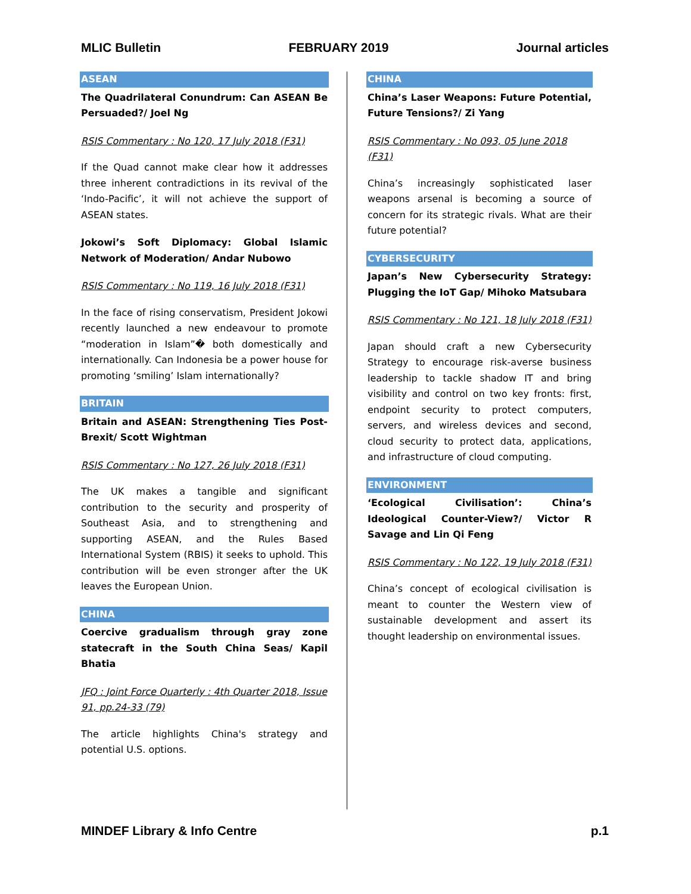MLIC Bulletin FEBRUARY 2019 Journal articles
ASEAN
The Quadrilateral Conundrum: Can ASEAN Be Persuaded?/ Joel Ng
RSIS Commentary : No 120, 17 July 2018 (F31)
If the Quad cannot make clear how it addresses three inherent contradictions in its revival of the ‘Indo-Pacific’, it will not achieve the support of ASEAN states.
Jokowi’s Soft Diplomacy: Global Islamic Network of Moderation/ Andar Nubowo
RSIS Commentary : No 119, 16 July 2018 (F31)
In the face of rising conservatism, President Jokowi recently launched a new endeavour to promote “moderation in Islam”� both domestically and internationally. Can Indonesia be a power house for promoting ‘smiling’ Islam internationally?
BRITAIN
Britain and ASEAN: Strengthening Ties Post-Brexit/ Scott Wightman
RSIS Commentary : No 127, 26 July 2018 (F31)
The UK makes a tangible and significant contribution to the security and prosperity of Southeast Asia, and to strengthening and supporting ASEAN, and the Rules Based International System (RBIS) it seeks to uphold. This contribution will be even stronger after the UK leaves the European Union.
CHINA
Coercive gradualism through gray zone statecraft in the South China Seas/ Kapil Bhatia
JFQ : Joint Force Quarterly : 4th Quarter 2018, Issue 91, pp.24-33 (79)
The article highlights China's strategy and potential U.S. options.
CHINA
China’s Laser Weapons: Future Potential, Future Tensions?/ Zi Yang
RSIS Commentary : No 093, 05 June 2018 (F31)
China’s increasingly sophisticated laser weapons arsenal is becoming a source of concern for its strategic rivals. What are their future potential?
CYBERSECURITY
Japan’s New Cybersecurity Strategy: Plugging the IoT Gap/ Mihoko Matsubara
RSIS Commentary : No 121, 18 July 2018 (F31)
Japan should craft a new Cybersecurity Strategy to encourage risk-averse business leadership to tackle shadow IT and bring visibility and control on two key fronts: first, endpoint security to protect computers, servers, and wireless devices and second, cloud security to protect data, applications, and infrastructure of cloud computing.
ENVIRONMENT
‘Ecological Civilisation’: China’s Ideological Counter-View?/ Victor R Savage and Lin Qi Feng
RSIS Commentary : No 122, 19 July 2018 (F31)
China’s concept of ecological civilisation is meant to counter the Western view of sustainable development and assert its thought leadership on environmental issues.
MINDEF Library & Info Centre p.1